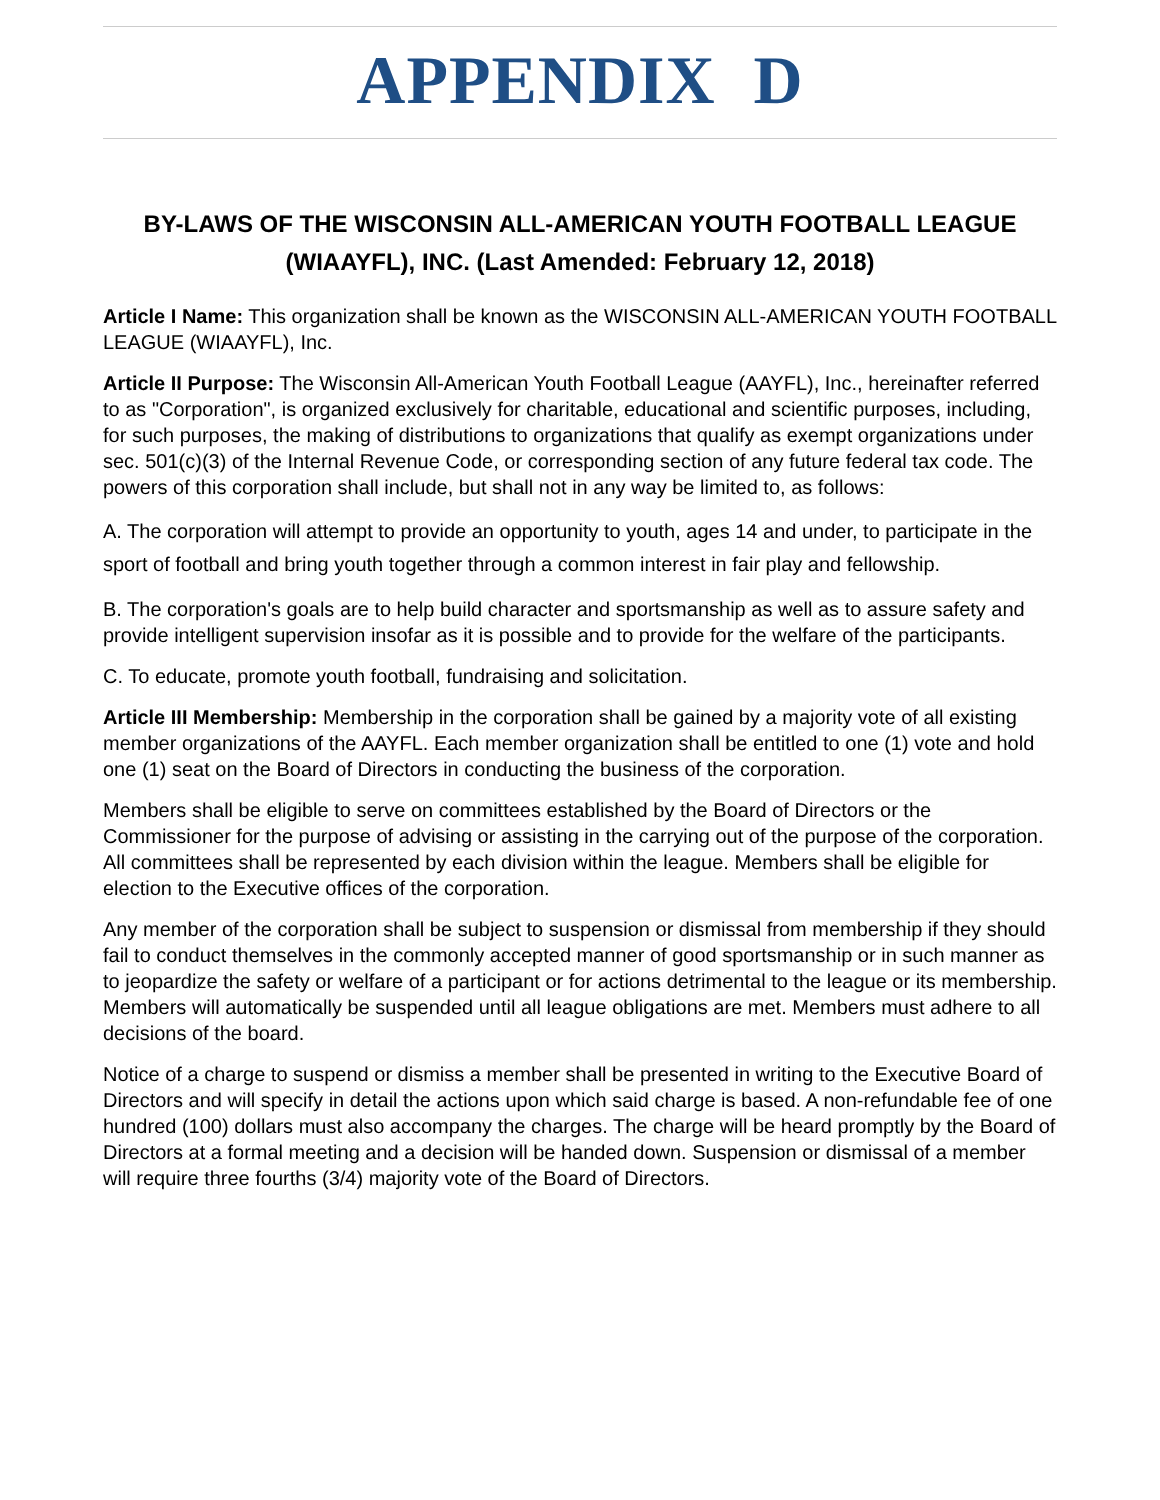APPENDIX D
BY-LAWS OF THE WISCONSIN ALL-AMERICAN YOUTH FOOTBALL LEAGUE (WIAAYFL), INC. (Last Amended: February 12, 2018)
Article I Name: This organization shall be known as the WISCONSIN ALL-AMERICAN YOUTH FOOTBALL LEAGUE (WIAAYFL), Inc.
Article II Purpose: The Wisconsin All-American Youth Football League (AAYFL), Inc., hereinafter referred to as "Corporation", is organized exclusively for charitable, educational and scientific purposes, including, for such purposes, the making of distributions to organizations that qualify as exempt organizations under sec. 501(c)(3) of the Internal Revenue Code, or corresponding section of any future federal tax code. The powers of this corporation shall include, but shall not in any way be limited to, as follows:
A. The corporation will attempt to provide an opportunity to youth, ages 14 and under, to participate in the sport of football and bring youth together through a common interest in fair play and fellowship.
B. The corporation's goals are to help build character and sportsmanship as well as to assure safety and provide intelligent supervision insofar as it is possible and to provide for the welfare of the participants.
C. To educate, promote youth football, fundraising and solicitation.
Article III Membership: Membership in the corporation shall be gained by a majority vote of all existing member organizations of the AAYFL. Each member organization shall be entitled to one (1) vote and hold one (1) seat on the Board of Directors in conducting the business of the corporation.
Members shall be eligible to serve on committees established by the Board of Directors or the Commissioner for the purpose of advising or assisting in the carrying out of the purpose of the corporation. All committees shall be represented by each division within the league. Members shall be eligible for election to the Executive offices of the corporation.
Any member of the corporation shall be subject to suspension or dismissal from membership if they should fail to conduct themselves in the commonly accepted manner of good sportsmanship or in such manner as to jeopardize the safety or welfare of a participant or for actions detrimental to the league or its membership. Members will automatically be suspended until all league obligations are met. Members must adhere to all decisions of the board.
Notice of a charge to suspend or dismiss a member shall be presented in writing to the Executive Board of Directors and will specify in detail the actions upon which said charge is based. A non-refundable fee of one hundred (100) dollars must also accompany the charges. The charge will be heard promptly by the Board of Directors at a formal meeting and a decision will be handed down. Suspension or dismissal of a member will require three fourths (3/4) majority vote of the Board of Directors.